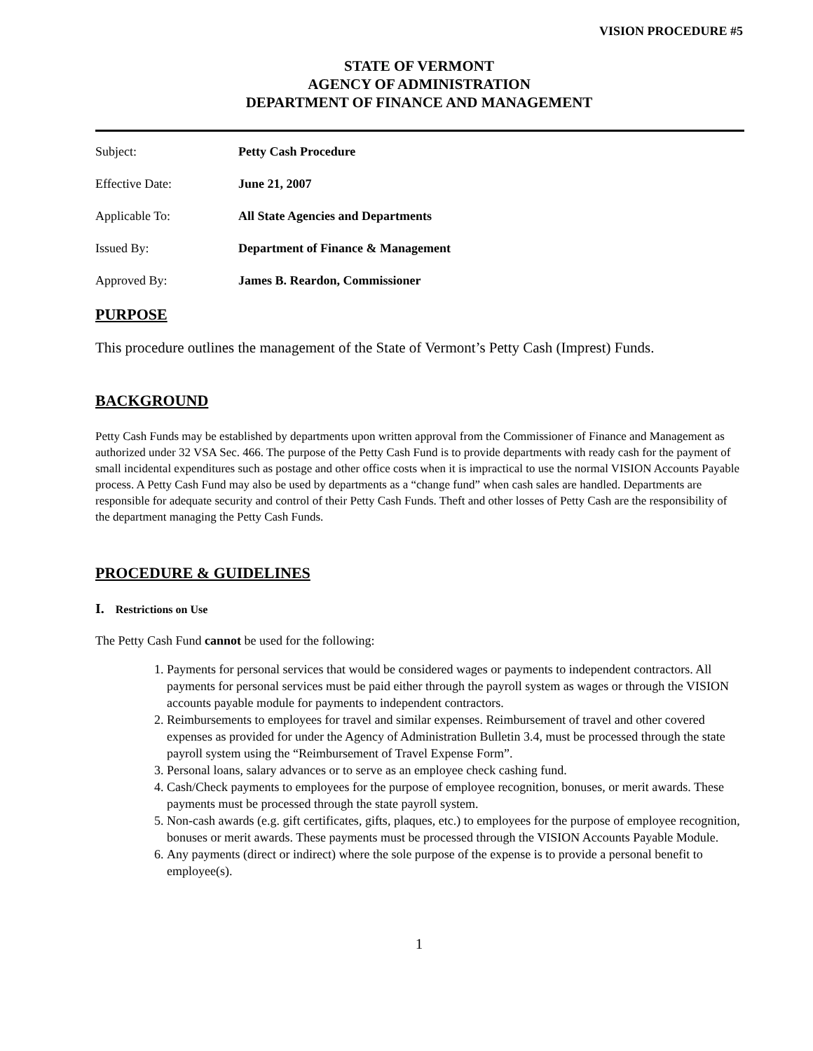VISION PROCEDURE #5
STATE OF VERMONT
AGENCY OF ADMINISTRATION
DEPARTMENT OF FINANCE AND MANAGEMENT
Subject: Petty Cash Procedure
Effective Date: June 21, 2007
Applicable To: All State Agencies and Departments
Issued By: Department of Finance & Management
Approved By: James B. Reardon, Commissioner
PURPOSE
This procedure outlines the management of the State of Vermont’s Petty Cash (Imprest) Funds.
BACKGROUND
Petty Cash Funds may be established by departments upon written approval from the Commissioner of Finance and Management as authorized under 32 VSA Sec. 466. The purpose of the Petty Cash Fund is to provide departments with ready cash for the payment of small incidental expenditures such as postage and other office costs when it is impractical to use the normal VISION Accounts Payable process. A Petty Cash Fund may also be used by departments as a “change fund” when cash sales are handled. Departments are responsible for adequate security and control of their Petty Cash Funds. Theft and other losses of Petty Cash are the responsibility of the department managing the Petty Cash Funds.
PROCEDURE & GUIDELINES
I. Restrictions on Use
The Petty Cash Fund cannot be used for the following:
1. Payments for personal services that would be considered wages or payments to independent contractors. All payments for personal services must be paid either through the payroll system as wages or through the VISION accounts payable module for payments to independent contractors.
2. Reimbursements to employees for travel and similar expenses. Reimbursement of travel and other covered expenses as provided for under the Agency of Administration Bulletin 3.4, must be processed through the state payroll system using the “Reimbursement of Travel Expense Form”.
3. Personal loans, salary advances or to serve as an employee check cashing fund.
4. Cash/Check payments to employees for the purpose of employee recognition, bonuses, or merit awards. These payments must be processed through the state payroll system.
5. Non-cash awards (e.g. gift certificates, gifts, plaques, etc.) to employees for the purpose of employee recognition, bonuses or merit awards. These payments must be processed through the VISION Accounts Payable Module.
6. Any payments (direct or indirect) where the sole purpose of the expense is to provide a personal benefit to employee(s).
1